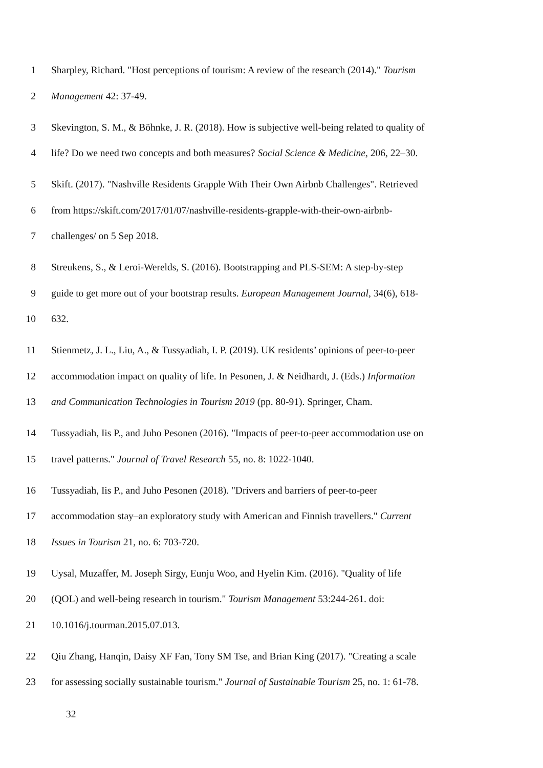1 Sharpley, Richard. "Host perceptions of tourism: A review of the research (2014)." Tourism
2 Management 42: 37-49.
3 Skevington, S. M., & Böhnke, J. R. (2018). How is subjective well-being related to quality of
4 life? Do we need two concepts and both measures? Social Science & Medicine, 206, 22–30.
5 Skift. (2017). "Nashville Residents Grapple With Their Own Airbnb Challenges". Retrieved
6 from https://skift.com/2017/01/07/nashville-residents-grapple-with-their-own-airbnb-
7 challenges/ on 5 Sep 2018.
8 Streukens, S., & Leroi-Werelds, S. (2016). Bootstrapping and PLS-SEM: A step-by-step
9 guide to get more out of your bootstrap results. European Management Journal, 34(6), 618-
10 632.
11 Stienmetz, J. L., Liu, A., & Tussyadiah, I. P. (2019). UK residents’ opinions of peer-to-peer
12 accommodation impact on quality of life. In Pesonen, J. & Neidhardt, J. (Eds.) Information
13 and Communication Technologies in Tourism 2019 (pp. 80-91). Springer, Cham.
14 Tussyadiah, Iis P., and Juho Pesonen (2016). "Impacts of peer-to-peer accommodation use on
15 travel patterns." Journal of Travel Research 55, no. 8: 1022-1040.
16 Tussyadiah, Iis P., and Juho Pesonen (2018). "Drivers and barriers of peer-to-peer
17 accommodation stay–an exploratory study with American and Finnish travellers." Current
18 Issues in Tourism 21, no. 6: 703-720.
19 Uysal, Muzaffer, M. Joseph Sirgy, Eunju Woo, and Hyelin Kim. (2016). "Quality of life
20 (QOL) and well-being research in tourism." Tourism Management 53:244-261. doi:
21 10.1016/j.tourman.2015.07.013.
22 Qiu Zhang, Hanqin, Daisy XF Fan, Tony SM Tse, and Brian King (2017). "Creating a scale
23 for assessing socially sustainable tourism." Journal of Sustainable Tourism 25, no. 1: 61-78.
32